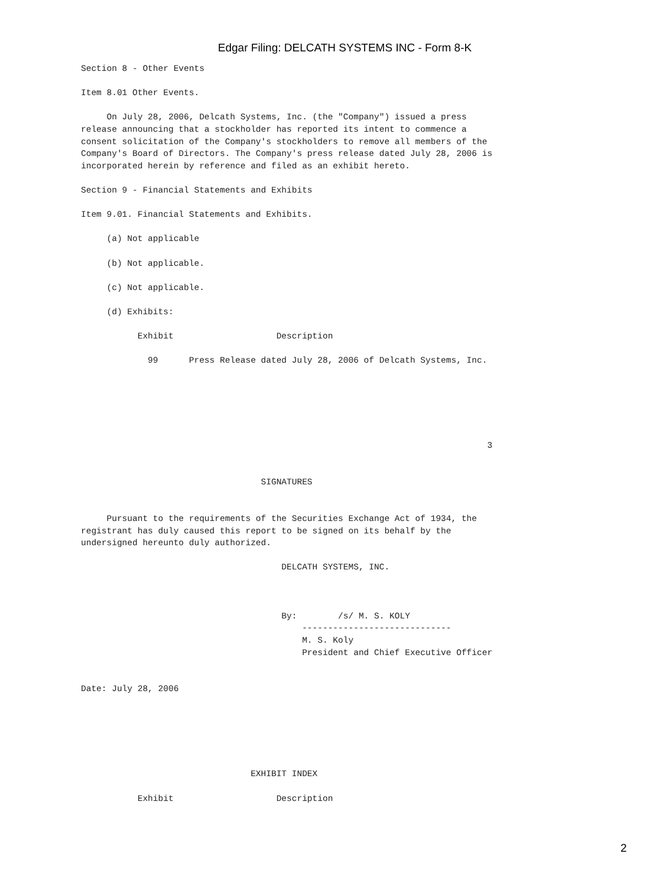Edgar Filing: DELCATH SYSTEMS INC - Form 8-K
Section 8 - Other Events

Item 8.01 Other Events.

     On July 28, 2006, Delcath Systems, Inc. (the "Company") issued a press
release announcing that a stockholder has reported its intent to commence a
consent solicitation of the Company's stockholders to remove all members of the
Company's Board of Directors. The Company's press release dated July 28, 2006 is
incorporated herein by reference and filed as an exhibit hereto.

Section 9 - Financial Statements and Exhibits

Item 9.01. Financial Statements and Exhibits.

     (a) Not applicable

     (b) Not applicable.

     (c) Not applicable.

     (d) Exhibits:

           Exhibit                    Description

             99      Press Release dated July 28, 2006 of Delcath Systems, Inc.






                                                                               3


                                   SIGNATURES


     Pursuant to the requirements of the Securities Exchange Act of 1934, the
registrant has duly caused this report to be signed on its behalf by the
undersigned hereunto duly authorized.

                                       DELCATH SYSTEMS, INC.



                                       By:        /s/ M. S. KOLY
                                           -----------------------------
                                           M. S. Koly
                                           President and Chief Executive Officer


Date: July 28, 2006






                                 EXHIBIT INDEX

           Exhibit                    Description
2